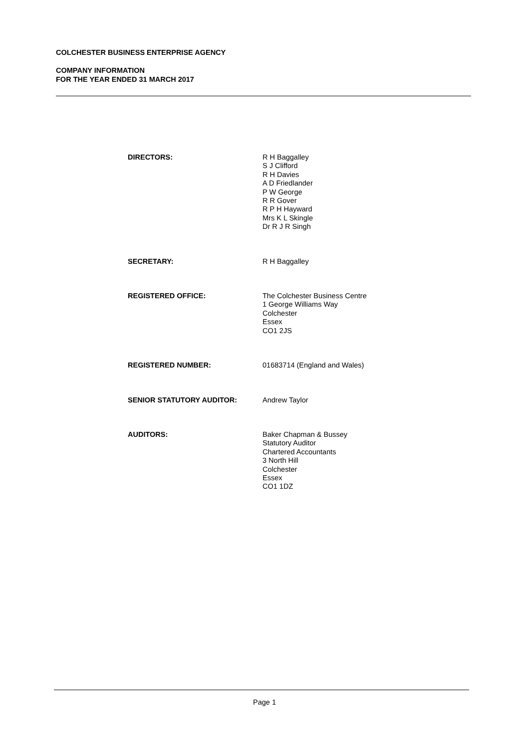COLCHESTER BUSINESS ENTERPRISE AGENCY
COMPANY INFORMATION
FOR THE YEAR ENDED 31 MARCH 2017
DIRECTORS: R H Baggalley
S J Clifford
R H Davies
A D Friedlander
P W George
R R Gover
R P H Hayward
Mrs K L Skingle
Dr R J R Singh
SECRETARY: R H Baggalley
REGISTERED OFFICE: The Colchester Business Centre
1 George Williams Way
Colchester
Essex
CO1 2JS
REGISTERED NUMBER: 01683714 (England and Wales)
SENIOR STATUTORY AUDITOR: Andrew Taylor
AUDITORS: Baker Chapman & Bussey
Statutory Auditor
Chartered Accountants
3 North Hill
Colchester
Essex
CO1 1DZ
Page 1